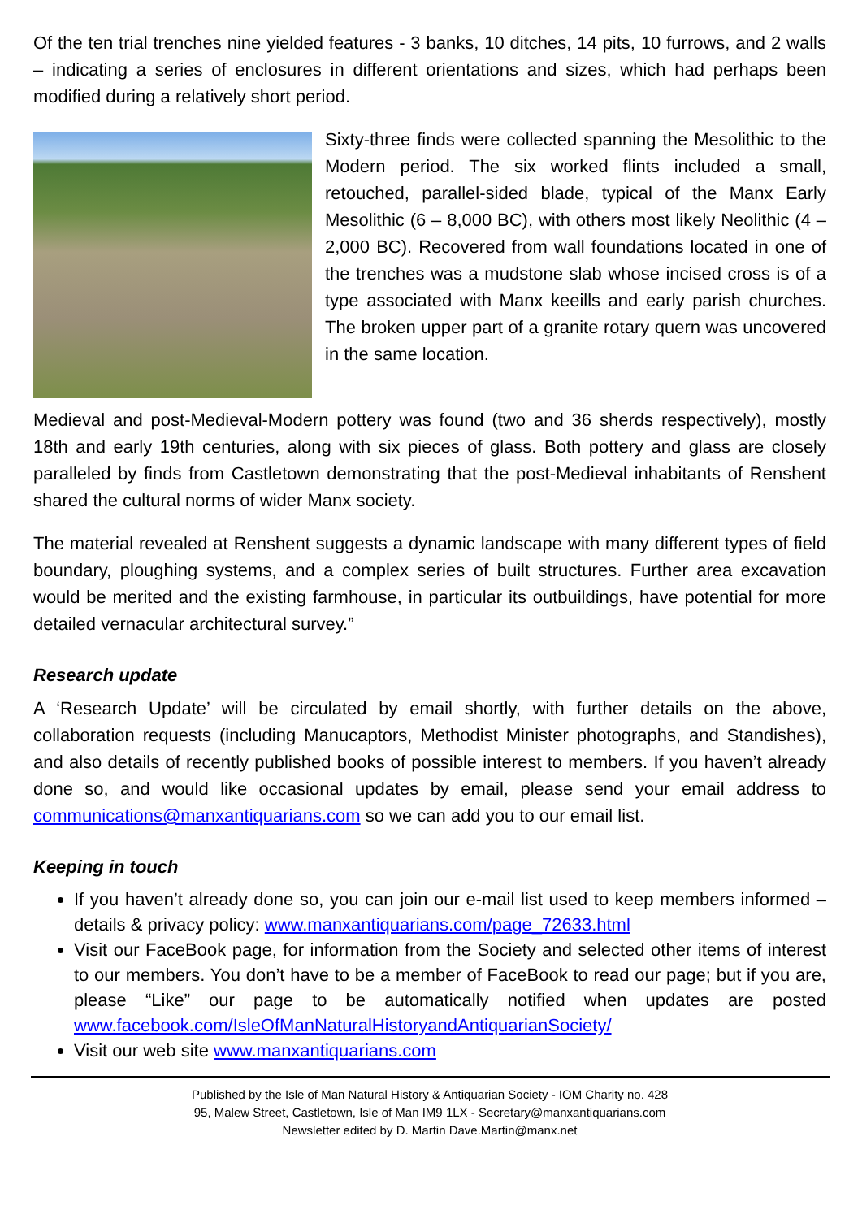Of the ten trial trenches nine yielded features - 3 banks, 10 ditches, 14 pits, 10 furrows, and 2 walls – indicating a series of enclosures in different orientations and sizes, which had perhaps been modified during a relatively short period.
Sixty-three finds were collected spanning the Mesolithic to the Modern period. The six worked flints included a small, retouched, parallel-sided blade, typical of the Manx Early Mesolithic (6 – 8,000 BC), with others most likely Neolithic (4 – 2,000 BC). Recovered from wall foundations located in one of the trenches was a mudstone slab whose incised cross is of a type associated with Manx keeills and early parish churches. The broken upper part of a granite rotary quern was uncovered in the same location.
Medieval and post-Medieval-Modern pottery was found (two and 36 sherds respectively), mostly 18th and early 19th centuries, along with six pieces of glass. Both pottery and glass are closely paralleled by finds from Castletown demonstrating that the post-Medieval inhabitants of Renshent shared the cultural norms of wider Manx society.
The material revealed at Renshent suggests a dynamic landscape with many different types of field boundary, ploughing systems, and a complex series of built structures. Further area excavation would be merited and the existing farmhouse, in particular its outbuildings, have potential for more detailed vernacular architectural survey.”
Research update
A ‘Research Update’ will be circulated by email shortly, with further details on the above, collaboration requests (including Manucaptors, Methodist Minister photographs, and Standishes), and also details of recently published books of possible interest to members. If you haven’t already done so, and would like occasional updates by email, please send your email address to communications@manxantiquarians.com so we can add you to our email list.
Keeping in touch
If you haven’t already done so, you can join our e-mail list used to keep members informed – details & privacy policy: www.manxantiquarians.com/page_72633.html
Visit our FaceBook page, for information from the Society and selected other items of interest to our members. You don’t have to be a member of FaceBook to read our page; but if you are, please “Like” our page to be automatically notified when updates are posted www.facebook.com/IsleOfManNaturalHistoryandAntiquarianSociety/
Visit our web site www.manxantiquarians.com
Published by the Isle of Man Natural History & Antiquarian Society - IOM Charity no. 428
95, Malew Street, Castletown, Isle of Man IM9 1LX - Secretary@manxantiquarians.com
Newsletter edited by D. Martin Dave.Martin@manx.net